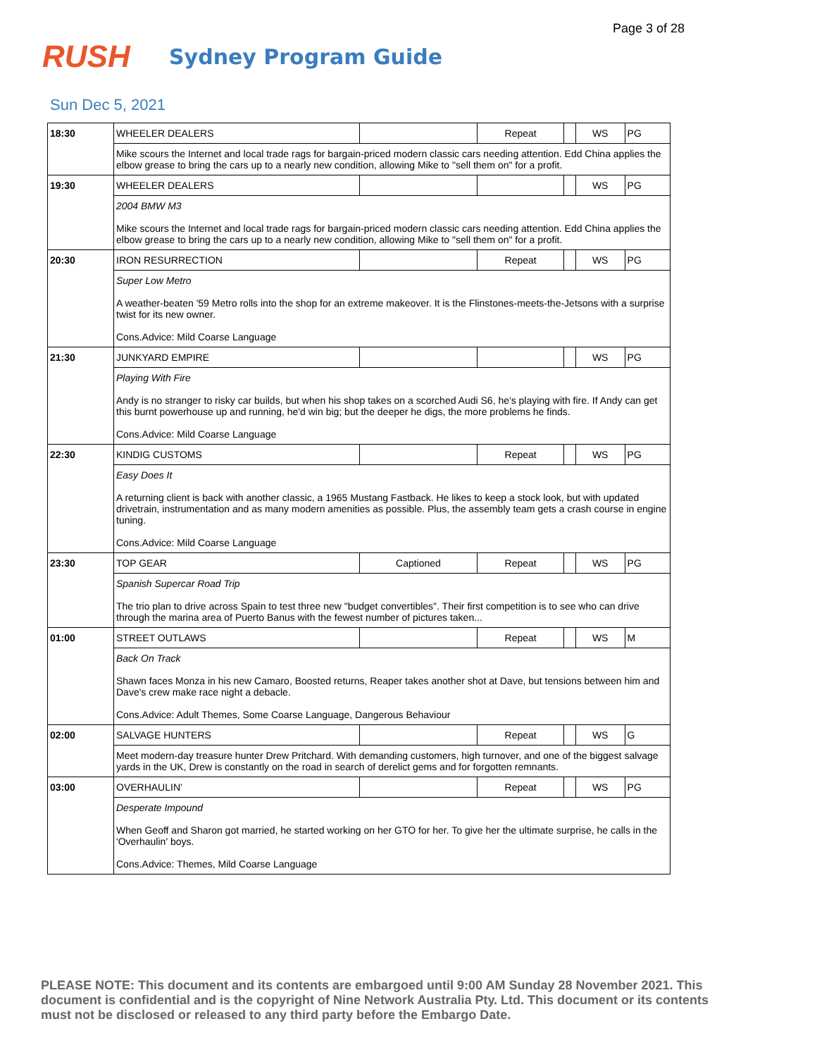Page 3 of 28
RUSH
Sydney Program Guide
Sun Dec 5, 2021
| 18:30 | WHEELER DEALERS | | Repeat | | WS | PG |
| | Mike scours the Internet and local trade rags for bargain-priced modern classic cars needing attention. Edd China applies the elbow grease to bring the cars up to a nearly new condition, allowing Mike to "sell them on" for a profit. | | | | | |
| 19:30 | WHEELER DEALERS | | | | WS | PG |
| | 2004 BMW M3 Mike scours the Internet and local trade rags for bargain-priced modern classic cars needing attention. Edd China applies the elbow grease to bring the cars up to a nearly new condition, allowing Mike to "sell them on" for a profit. | | | | | |
| 20:30 | IRON RESURRECTION | | Repeat | | WS | PG |
| | Super Low Metro A weather-beaten '59 Metro rolls into the shop for an extreme makeover. It is the Flinstones-meets-the-Jetsons with a surprise twist for its new owner. Cons.Advice: Mild Coarse Language | | | | | |
| 21:30 | JUNKYARD EMPIRE | | | | WS | PG |
| | Playing With Fire Andy is no stranger to risky car builds, but when his shop takes on a scorched Audi S6, he's playing with fire. If Andy can get this burnt powerhouse up and running, he'd win big; but the deeper he digs, the more problems he finds. Cons.Advice: Mild Coarse Language | | | | | |
| 22:30 | KINDIG CUSTOMS | | Repeat | | WS | PG |
| | Easy Does It A returning client is back with another classic, a 1965 Mustang Fastback. He likes to keep a stock look, but with updated drivetrain, instrumentation and as many modern amenities as possible. Plus, the assembly team gets a crash course in engine tuning. Cons.Advice: Mild Coarse Language | | | | | |
| 23:30 | TOP GEAR | Captioned | Repeat | | WS | PG |
| | Spanish Supercar Road Trip The trio plan to drive across Spain to test three new "budget convertibles". Their first competition is to see who can drive through the marina area of Puerto Banus with the fewest number of pictures taken... | | | | | |
| 01:00 | STREET OUTLAWS | | Repeat | | WS | M |
| | Back On Track Shawn faces Monza in his new Camaro, Boosted returns, Reaper takes another shot at Dave, but tensions between him and Dave's crew make race night a debacle. Cons.Advice: Adult Themes, Some Coarse Language, Dangerous Behaviour | | | | | |
| 02:00 | SALVAGE HUNTERS | | Repeat | | WS | G |
| | Meet modern-day treasure hunter Drew Pritchard. With demanding customers, high turnover, and one of the biggest salvage yards in the UK, Drew is constantly on the road in search of derelict gems and for forgotten remnants. | | | | | |
| 03:00 | OVERHAULIN' | | Repeat | | WS | PG |
| | Desperate Impound When Geoff and Sharon got married, he started working on her GTO for her. To give her the ultimate surprise, he calls in the 'Overhaulin' boys. Cons.Advice: Themes, Mild Coarse Language | | | | | |
PLEASE NOTE: This document and its contents are embargoed until 9:00 AM Sunday 28 November 2021. This document is confidential and is the copyright of Nine Network Australia Pty. Ltd. This document or its contents must not be disclosed or released to any third party before the Embargo Date.